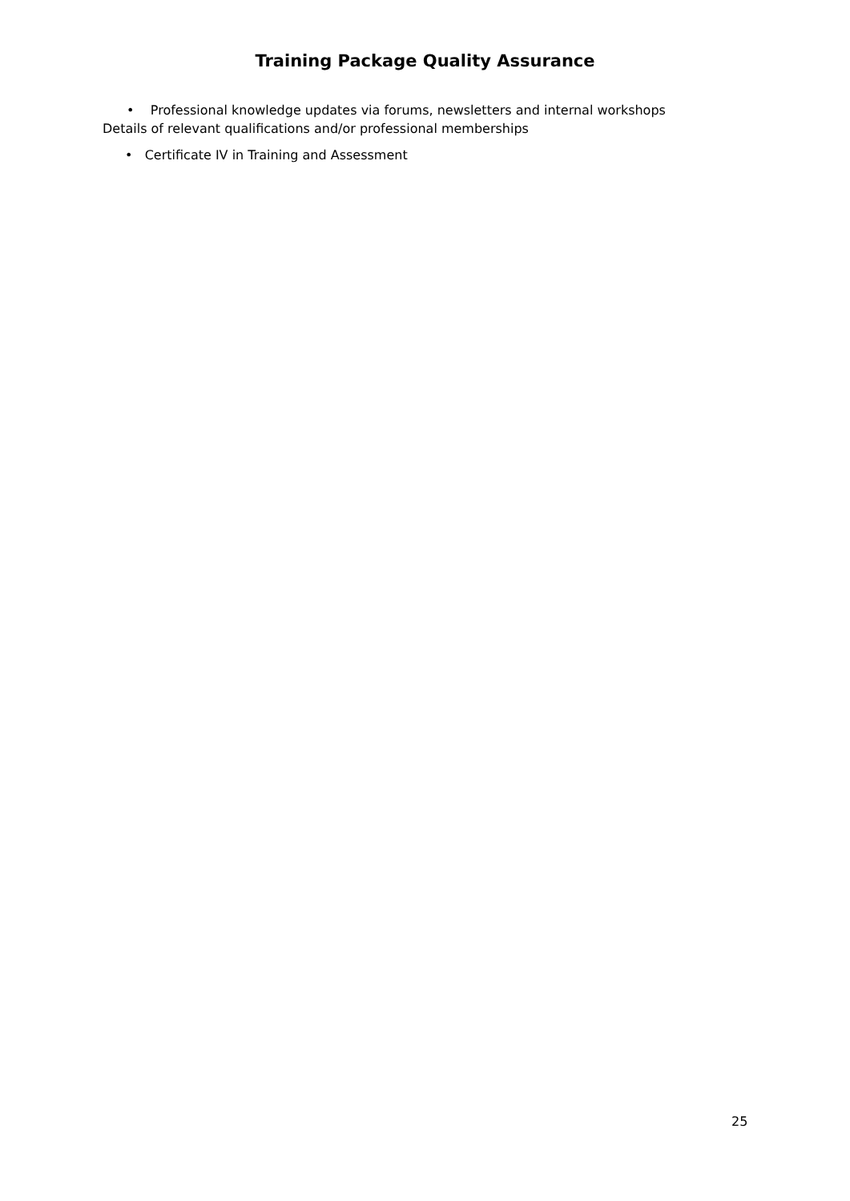Training Package Quality Assurance
• Professional knowledge updates via forums, newsletters and internal workshops
Details of relevant qualifications and/or professional memberships
• Certificate IV in Training and Assessment
25